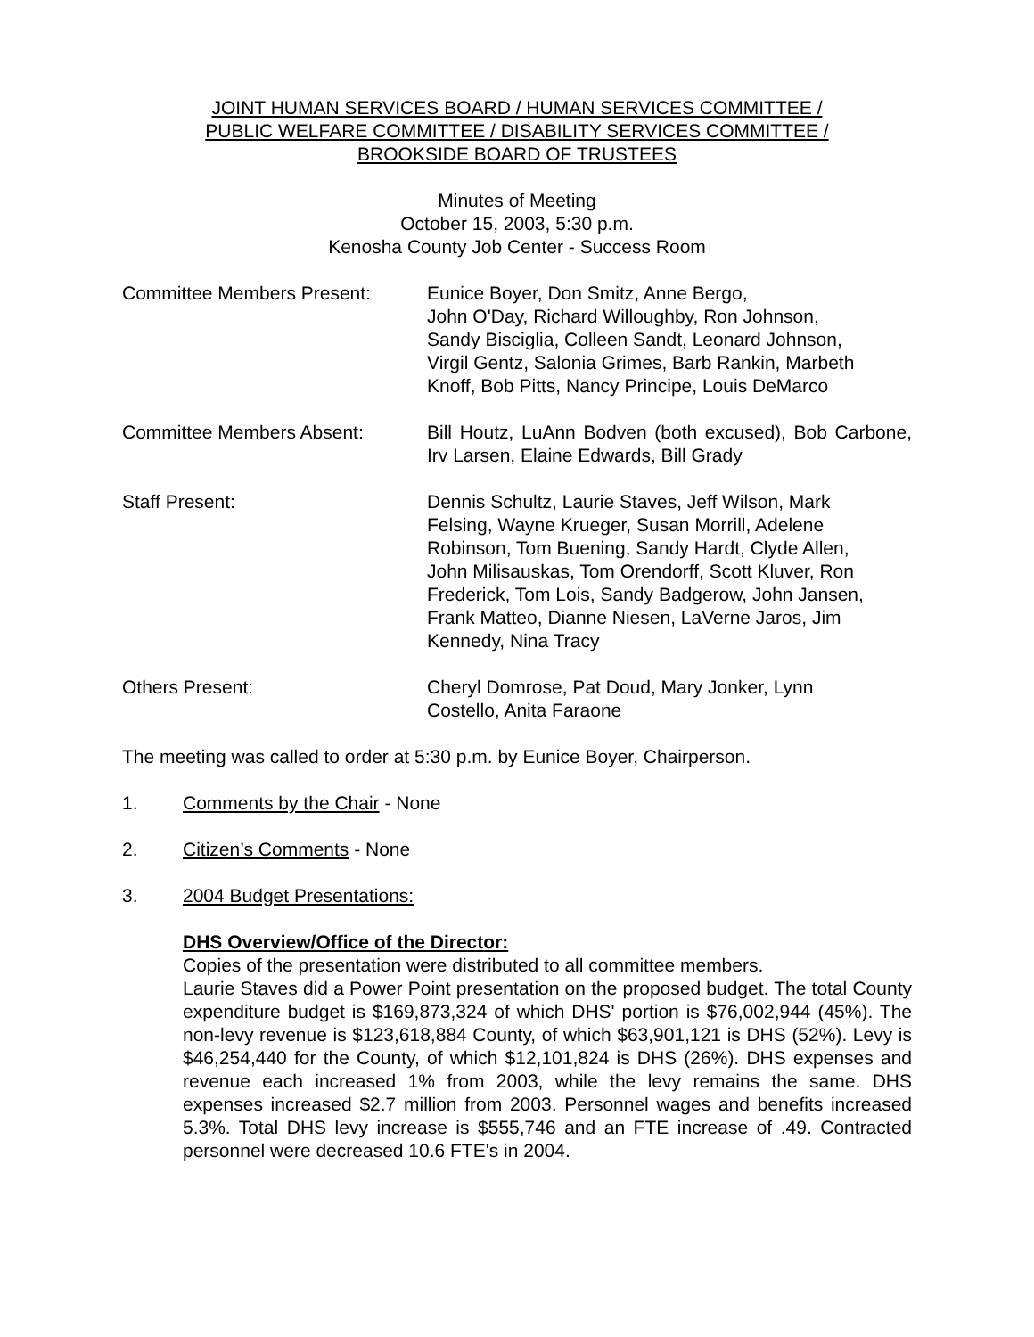JOINT HUMAN SERVICES BOARD / HUMAN SERVICES COMMITTEE /
PUBLIC WELFARE COMMITTEE / DISABILITY SERVICES COMMITTEE /
BROOKSIDE BOARD OF TRUSTEES
Minutes of Meeting
October 15, 2003, 5:30 p.m.
Kenosha County Job Center - Success Room
Committee Members Present: Eunice Boyer, Don Smitz, Anne Bergo,
John O'Day, Richard Willoughby, Ron Johnson,
Sandy Bisciglia, Colleen Sandt, Leonard Johnson,
Virgil Gentz, Salonia Grimes, Barb Rankin, Marbeth
Knoff, Bob Pitts, Nancy Principe, Louis DeMarco
Committee Members Absent: Bill Houtz, LuAnn Bodven (both excused), Bob Carbone, Irv Larsen, Elaine Edwards, Bill Grady
Staff Present: Dennis Schultz, Laurie Staves, Jeff Wilson, Mark
Felsing, Wayne Krueger, Susan Morrill, Adelene
Robinson, Tom Buening, Sandy Hardt, Clyde Allen,
John Milisauskas, Tom Orendorff, Scott Kluver, Ron
Frederick, Tom Lois, Sandy Badgerow, John Jansen,
Frank Matteo, Dianne Niesen, LaVerne Jaros, Jim
Kennedy, Nina Tracy
Others Present: Cheryl Domrose, Pat Doud, Mary Jonker, Lynn
Costello, Anita Faraone
The meeting was called to order at 5:30 p.m. by Eunice Boyer, Chairperson.
1. Comments by the Chair - None
2. Citizen’s Comments - None
3. 2004 Budget Presentations:
DHS Overview/Office of the Director:
Copies of the presentation were distributed to all committee members.
Laurie Staves did a Power Point presentation on the proposed budget. The total County expenditure budget is $169,873,324 of which DHS' portion is $76,002,944 (45%). The non-levy revenue is $123,618,884 County, of which $63,901,121 is DHS (52%). Levy is $46,254,440 for the County, of which $12,101,824 is DHS (26%). DHS expenses and revenue each increased 1% from 2003, while the levy remains the same. DHS expenses increased $2.7 million from 2003. Personnel wages and benefits increased 5.3%. Total DHS levy increase is $555,746 and an FTE increase of .49. Contracted personnel were decreased 10.6 FTE's in 2004.